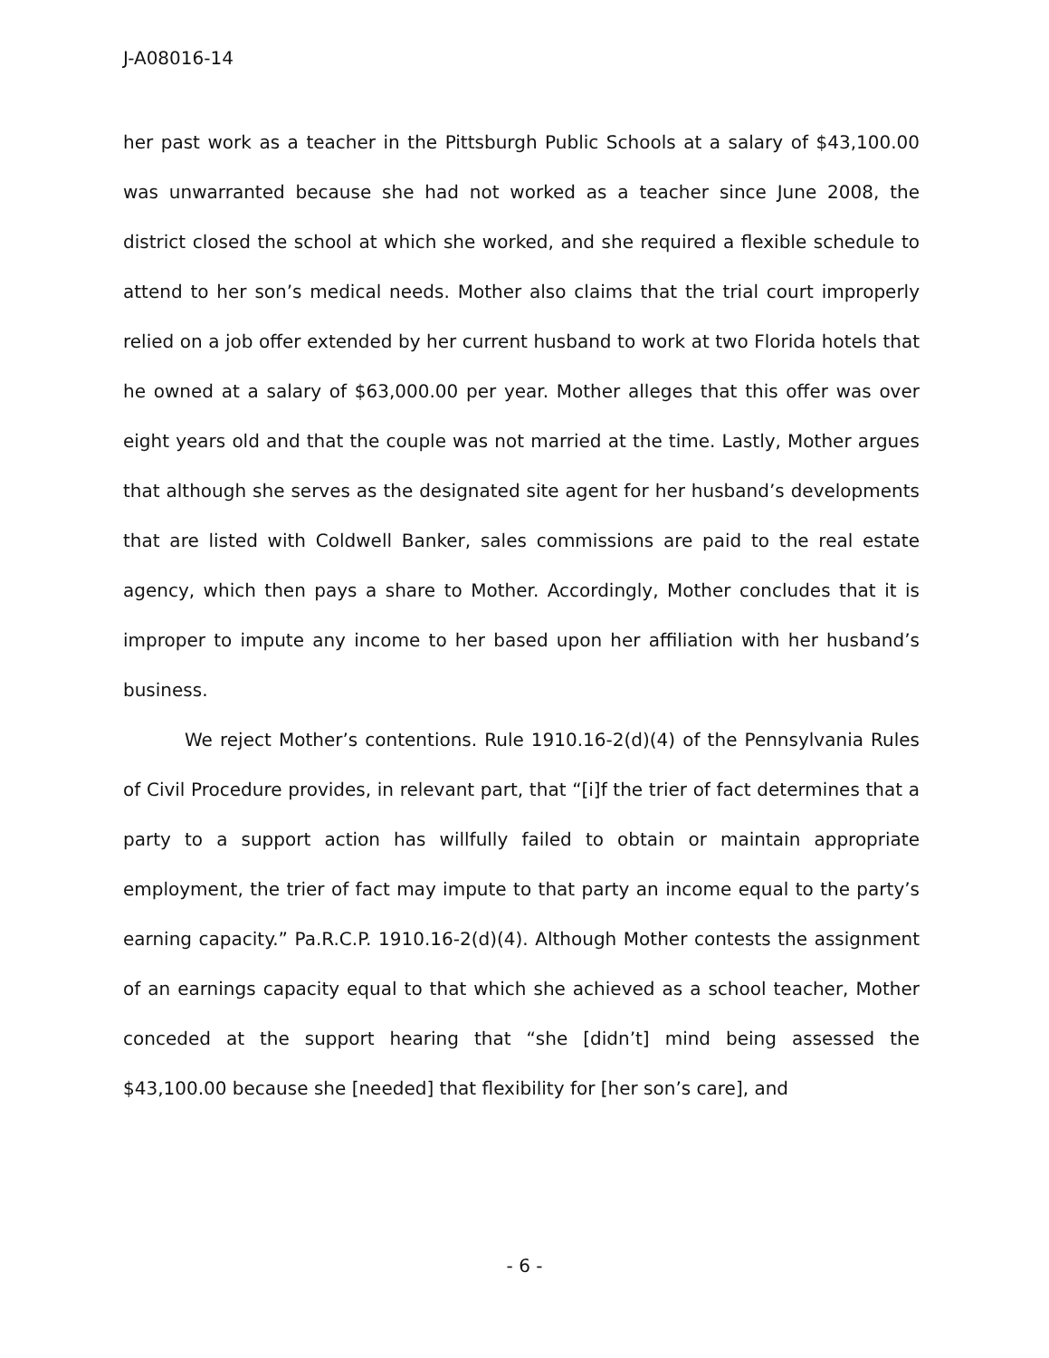J-A08016-14
her past work as a teacher in the Pittsburgh Public Schools at a salary of $43,100.00 was unwarranted because she had not worked as a teacher since June 2008, the district closed the school at which she worked, and she required a flexible schedule to attend to her son’s medical needs. Mother also claims that the trial court improperly relied on a job offer extended by her current husband to work at two Florida hotels that he owned at a salary of $63,000.00 per year. Mother alleges that this offer was over eight years old and that the couple was not married at the time. Lastly, Mother argues that although she serves as the designated site agent for her husband’s developments that are listed with Coldwell Banker, sales commissions are paid to the real estate agency, which then pays a share to Mother. Accordingly, Mother concludes that it is improper to impute any income to her based upon her affiliation with her husband’s business.
We reject Mother’s contentions. Rule 1910.16-2(d)(4) of the Pennsylvania Rules of Civil Procedure provides, in relevant part, that “[i]f the trier of fact determines that a party to a support action has willfully failed to obtain or maintain appropriate employment, the trier of fact may impute to that party an income equal to the party’s earning capacity.” Pa.R.C.P. 1910.16-2(d)(4). Although Mother contests the assignment of an earnings capacity equal to that which she achieved as a school teacher, Mother conceded at the support hearing that “she [didn’t] mind being assessed the $43,100.00 because she [needed] that flexibility for [her son’s care], and
- 6 -